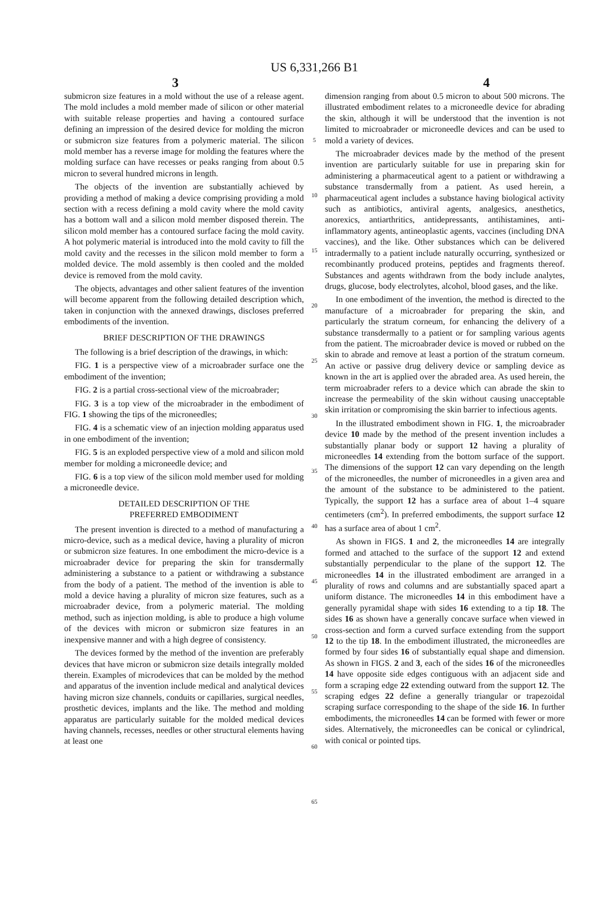US 6,331,266 B1
3 4
submicron size features in a mold without the use of a release agent. The mold includes a mold member made of silicon or other material with suitable release properties and having a contoured surface defining an impression of the desired device for molding the micron or submicron size features from a polymeric material. The silicon mold member has a reverse image for molding the features where the molding surface can have recesses or peaks ranging from about 0.5 micron to several hundred microns in length.
The objects of the invention are substantially achieved by providing a method of making a device comprising providing a mold section with a recess defining a mold cavity where the mold cavity has a bottom wall and a silicon mold member disposed therein. The silicon mold member has a contoured surface facing the mold cavity. A hot polymeric material is introduced into the mold cavity to fill the mold cavity and the recesses in the silicon mold member to form a molded device. The mold assembly is then cooled and the molded device is removed from the mold cavity.
The objects, advantages and other salient features of the invention will become apparent from the following detailed description which, taken in conjunction with the annexed drawings, discloses preferred embodiments of the invention.
BRIEF DESCRIPTION OF THE DRAWINGS
The following is a brief description of the drawings, in which:
FIG. 1 is a perspective view of a microabrader surface one the embodiment of the invention;
FIG. 2 is a partial cross-sectional view of the microabrader;
FIG. 3 is a top view of the microabrader in the embodiment of FIG. 1 showing the tips of the microneedles;
FIG. 4 is a schematic view of an injection molding apparatus used in one embodiment of the invention;
FIG. 5 is an exploded perspective view of a mold and silicon mold member for molding a microneedle device; and
FIG. 6 is a top view of the silicon mold member used for molding a microneedle device.
DETAILED DESCRIPTION OF THE
PREFERRED EMBODIMENT
The present invention is directed to a method of manufacturing a micro-device, such as a medical device, having a plurality of micron or submicron size features. In one embodiment the micro-device is a microabrader device for preparing the skin for transdermally administering a substance to a patient or withdrawing a substance from the body of a patient. The method of the invention is able to mold a device having a plurality of micron size features, such as a microabrader device, from a polymeric material. The molding method, such as injection molding, is able to produce a high volume of the devices with micron or submicron size features in an inexpensive manner and with a high degree of consistency.
The devices formed by the method of the invention are preferably devices that have micron or submicron size details integrally molded therein. Examples of microdevices that can be molded by the method and apparatus of the invention include medical and analytical devices having micron size channels, conduits or capillaries, surgical needles, prosthetic devices, implants and the like. The method and molding apparatus are particularly suitable for the molded medical devices having channels, recesses, needles or other structural elements having at least one
5
10
15
20
25
30
35
40
45
50
55
60
65
dimension ranging from about 0.5 micron to about 500 microns. The illustrated embodiment relates to a microneedle device for abrading the skin, although it will be understood that the invention is not limited to microabrader or microneedle devices and can be used to mold a variety of devices.
The microabrader devices made by the method of the present invention are particularly suitable for use in preparing skin for administering a pharmaceutical agent to a patient or withdrawing a substance transdermally from a patient. As used herein, a pharmaceutical agent includes a substance having biological activity such as antibiotics, antiviral agents, analgesics, anesthetics, anorexics, antiarthritics, antidepressants, antihistamines, anti-inflammatory agents, antineoplastic agents, vaccines (including DNA vaccines), and the like. Other substances which can be delivered intradermally to a patient include naturally occurring, synthesized or recombinantly produced proteins, peptides and fragments thereof. Substances and agents withdrawn from the body include analytes, drugs, glucose, body electrolytes, alcohol, blood gases, and the like.
In one embodiment of the invention, the method is directed to the manufacture of a microabrader for preparing the skin, and particularly the stratum corneum, for enhancing the delivery of a substance transdermally to a patient or for sampling various agents from the patient. The microabrader device is moved or rubbed on the skin to abrade and remove at least a portion of the stratum corneum. An active or passive drug delivery device or sampling device as known in the art is applied over the abraded area. As used herein, the term microabrader refers to a device which can abrade the skin to increase the permeability of the skin without causing unacceptable skin irritation or compromising the skin barrier to infectious agents.
In the illustrated embodiment shown in FIG. 1, the microabrader device 10 made by the method of the present invention includes a substantially planar body or support 12 having a plurality of microneedles 14 extending from the bottom surface of the support. The dimensions of the support 12 can vary depending on the length of the microneedles, the number of microneedles in a given area and the amount of the substance to be administered to the patient. Typically, the support 12 has a surface area of about 1–4 square centimeters (cm<sup>2</sup>). In preferred embodiments, the support surface 12 has a surface area of about 1 cm<sup>2</sup>.
As shown in FIGS. 1 and 2, the microneedles 14 are integrally formed and attached to the surface of the support 12 and extend substantially perpendicular to the plane of the support 12. The microneedles 14 in the illustrated embodiment are arranged in a plurality of rows and columns and are substantially spaced apart a uniform distance. The microneedles 14 in this embodiment have a generally pyramidal shape with sides 16 extending to a tip 18. The sides 16 as shown have a generally concave surface when viewed in cross-section and form a curved surface extending from the support 12 to the tip 18. In the embodiment illustrated, the microneedles are formed by four sides 16 of substantially equal shape and dimension. As shown in FIGS. 2 and 3, each of the sides 16 of the microneedles 14 have opposite side edges contiguous with an adjacent side and form a scraping edge 22 extending outward from the support 12. The scraping edges 22 define a generally triangular or trapezoidal scraping surface corresponding to the shape of the side 16. In further embodiments, the microneedles 14 can be formed with fewer or more sides. Alternatively, the microneedles can be conical or cylindrical, with conical or pointed tips.